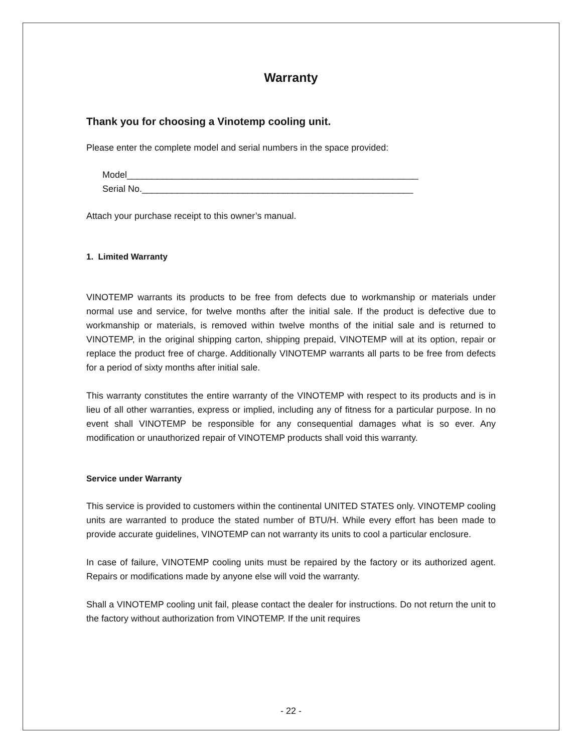Warranty
Thank you for choosing a Vinotemp cooling unit.
Please enter the complete model and serial numbers in the space provided:
Model__________________________________________________________
Serial No.______________________________________________________
Attach your purchase receipt to this owner’s manual.
1. Limited Warranty
VINOTEMP warrants its products to be free from defects due to workmanship or materials under normal use and service, for twelve months after the initial sale. If the product is defective due to workmanship or materials, is removed within twelve months of the initial sale and is returned to VINOTEMP, in the original shipping carton, shipping prepaid, VINOTEMP will at its option, repair or replace the product free of charge. Additionally VINOTEMP warrants all parts to be free from defects for a period of sixty months after initial sale.
This warranty constitutes the entire warranty of the VINOTEMP with respect to its products and is in lieu of all other warranties, express or implied, including any of fitness for a particular purpose. In no event shall VINOTEMP be responsible for any consequential damages what is so ever. Any modification or unauthorized repair of VINOTEMP products shall void this warranty.
Service under Warranty
This service is provided to customers within the continental UNITED STATES only. VINOTEMP cooling units are warranted to produce the stated number of BTU/H. While every effort has been made to provide accurate guidelines, VINOTEMP can not warranty its units to cool a particular enclosure.
In case of failure, VINOTEMP cooling units must be repaired by the factory or its authorized agent. Repairs or modifications made by anyone else will void the warranty.
Shall a VINOTEMP cooling unit fail, please contact the dealer for instructions. Do not return the unit to the factory without authorization from VINOTEMP. If the unit requires
- 22 -